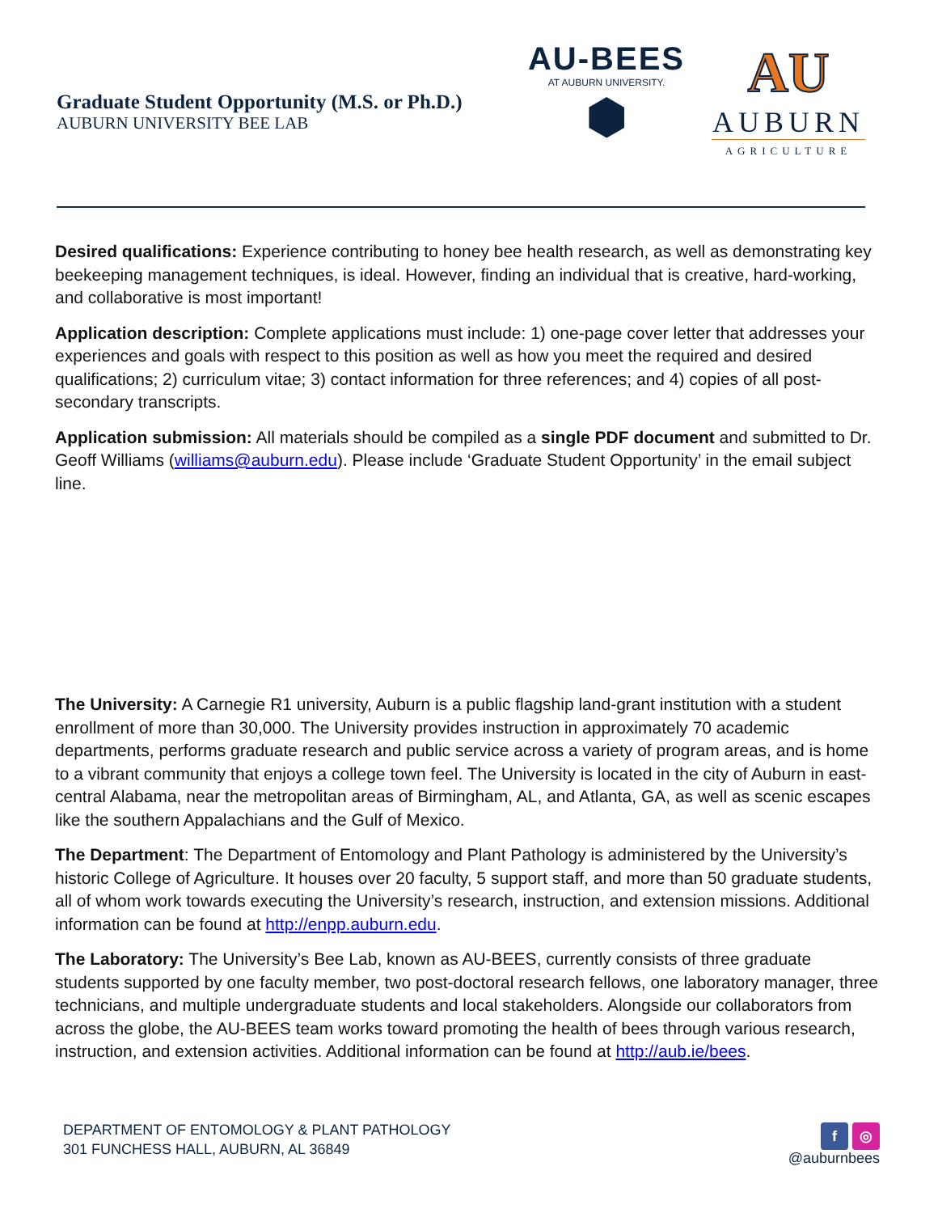Graduate Student Opportunity (M.S. or Ph.D.)
AUBURN UNIVERSITY BEE LAB
AU-BEES
AT AUBURN UNIVERSITY.
⬢
AU
AUBURN
AGRICULTURE
Desired qualifications: Experience contributing to honey bee health research, as well as demonstrating key beekeeping management techniques, is ideal. However, finding an individual that is creative, hard-working, and collaborative is most important!
Application description: Complete applications must include: 1) one-page cover letter that addresses your experiences and goals with respect to this position as well as how you meet the required and desired qualifications; 2) curriculum vitae; 3) contact information for three references; and 4) copies of all post-secondary transcripts.
Application submission: All materials should be compiled as a single PDF document and submitted to Dr. Geoff Williams (williams@auburn.edu). Please include ‘Graduate Student Opportunity’ in the email subject line.
The University: A Carnegie R1 university, Auburn is a public flagship land-grant institution with a student enrollment of more than 30,000. The University provides instruction in approximately 70 academic departments, performs graduate research and public service across a variety of program areas, and is home to a vibrant community that enjoys a college town feel. The University is located in the city of Auburn in east-central Alabama, near the metropolitan areas of Birmingham, AL, and Atlanta, GA, as well as scenic escapes like the southern Appalachians and the Gulf of Mexico.
The Department: The Department of Entomology and Plant Pathology is administered by the University’s historic College of Agriculture. It houses over 20 faculty, 5 support staff, and more than 50 graduate students, all of whom work towards executing the University’s research, instruction, and extension missions. Additional information can be found at http://enpp.auburn.edu.
The Laboratory: The University’s Bee Lab, known as AU-BEES, currently consists of three graduate students supported by one faculty member, two post-doctoral research fellows, one laboratory manager, three technicians, and multiple undergraduate students and local stakeholders. Alongside our collaborators from across the globe, the AU-BEES team works toward promoting the health of bees through various research, instruction, and extension activities. Additional information can be found at http://aub.ie/bees.
DEPARTMENT OF ENTOMOLOGY & PLANT PATHOLOGY
301 FUNCHESS HALL, AUBURN, AL 36849
f ◎
@auburnbees